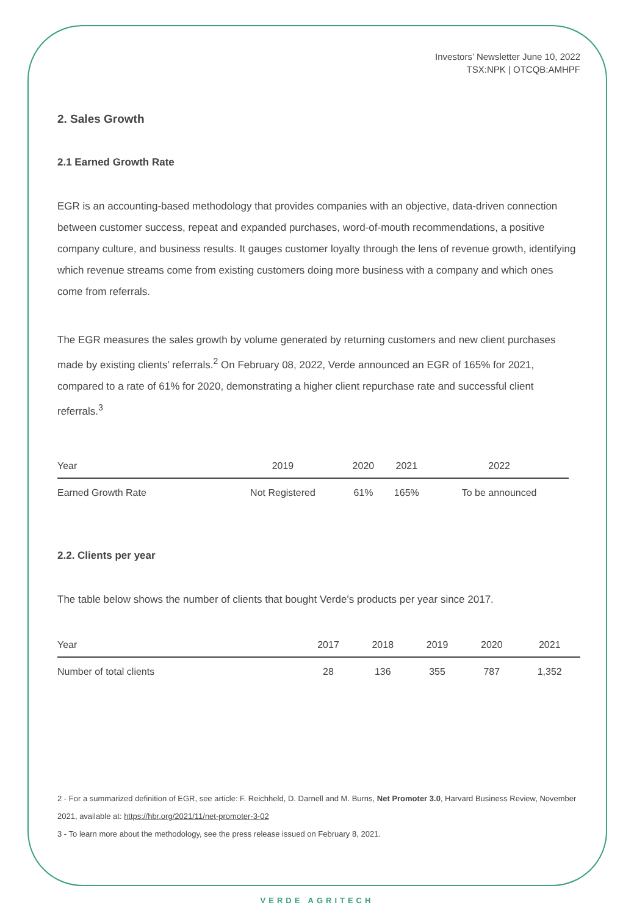Investors’ Newsletter June 10, 2022
TSX:NPK | OTCQB:AMHPF
2. Sales Growth
2.1 Earned Growth Rate
EGR is an accounting-based methodology that provides companies with an objective, data-driven connection between customer success, repeat and expanded purchases, word-of-mouth recommendations, a positive company culture, and business results. It gauges customer loyalty through the lens of revenue growth, identifying which revenue streams come from existing customers doing more business with a company and which ones come from referrals.
The EGR measures the sales growth by volume generated by returning customers and new client purchases made by existing clients’ referrals.<sup>2</sup> On February 08, 2022, Verde announced an EGR of 165% for 2021, compared to a rate of 61% for 2020, demonstrating a higher client repurchase rate and successful client referrals.<sup>3</sup>
| Year | 2019 | 2020 | 2021 | 2022 |
| --- | --- | --- | --- | --- |
| Earned Growth Rate | Not Registered | 61% | 165% | To be announced |
2.2. Clients per year
The table below shows the number of clients that bought Verde's products per year since 2017.
| Year | 2017 | 2018 | 2019 | 2020 | 2021 |
| --- | --- | --- | --- | --- | --- |
| Number of total clients | 28 | 136 | 355 | 787 | 1,352 |
2 - For a summarized definition of EGR, see article: F. Reichheld, D. Darnell and M. Burns, Net Promoter 3.0, Harvard Business Review, November 2021, available at: https://hbr.org/2021/11/net-promoter-3-02
3 - To learn more about the methodology, see the press release issued on February 8, 2021.
VERDE AGRITECH